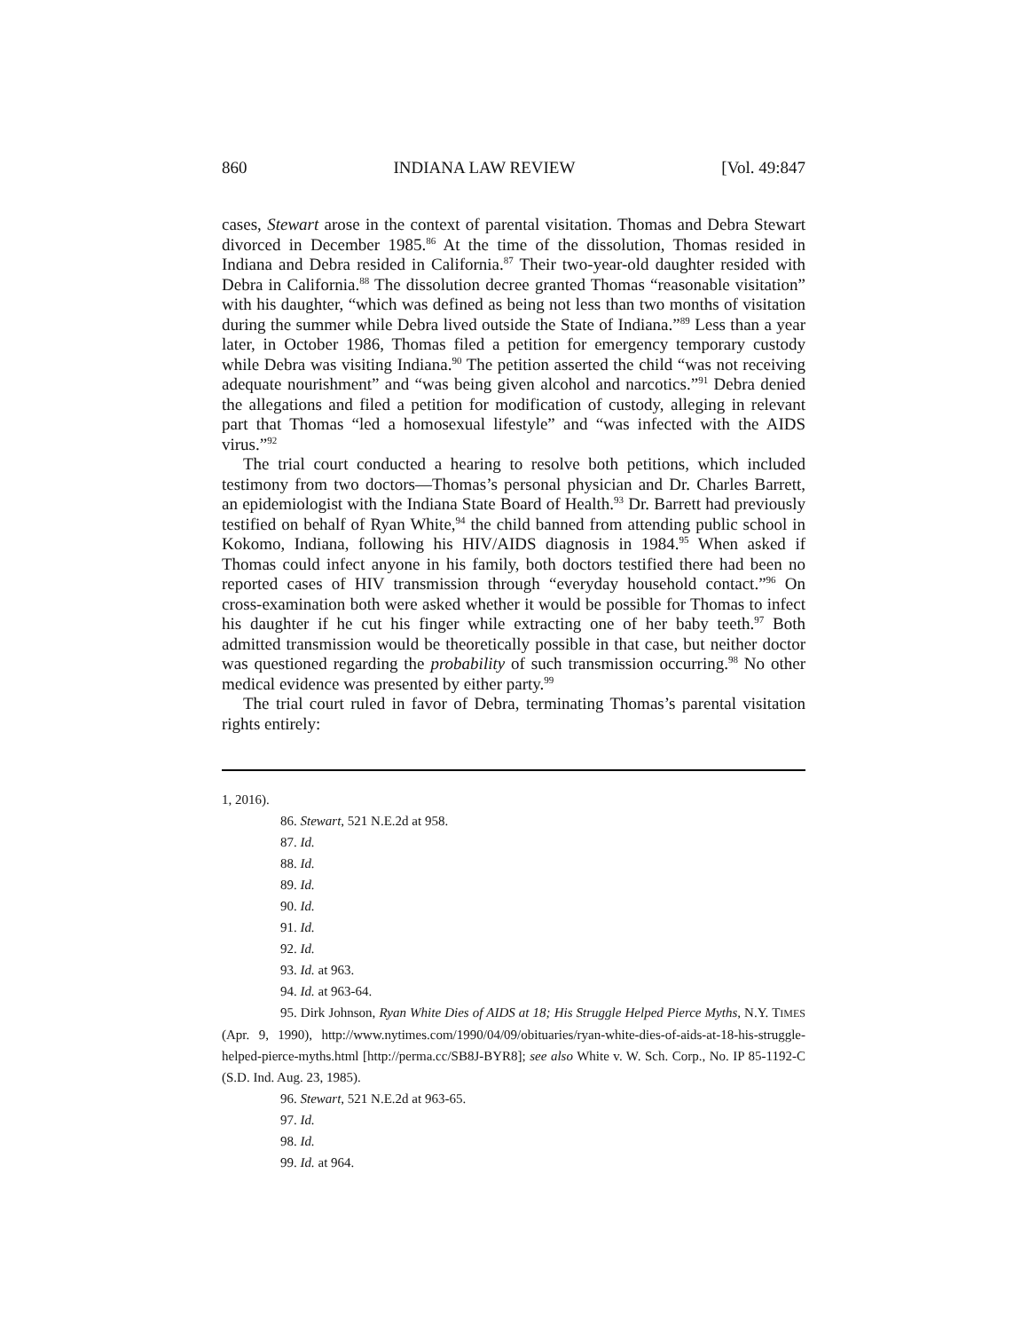860 INDIANA LAW REVIEW [Vol. 49:847
cases, Stewart arose in the context of parental visitation. Thomas and Debra Stewart divorced in December 1985.<sup>86</sup> At the time of the dissolution, Thomas resided in Indiana and Debra resided in California.<sup>87</sup> Their two-year-old daughter resided with Debra in California.<sup>88</sup> The dissolution decree granted Thomas “reasonable visitation” with his daughter, “which was defined as being not less than two months of visitation during the summer while Debra lived outside the State of Indiana.”<sup>89</sup> Less than a year later, in October 1986, Thomas filed a petition for emergency temporary custody while Debra was visiting Indiana.<sup>90</sup> The petition asserted the child “was not receiving adequate nourishment” and “was being given alcohol and narcotics.”<sup>91</sup> Debra denied the allegations and filed a petition for modification of custody, alleging in relevant part that Thomas “led a homosexual lifestyle” and “was infected with the AIDS virus.”<sup>92</sup>
The trial court conducted a hearing to resolve both petitions, which included testimony from two doctors—Thomas’s personal physician and Dr. Charles Barrett, an epidemiologist with the Indiana State Board of Health.<sup>93</sup> Dr. Barrett had previously testified on behalf of Ryan White,<sup>94</sup> the child banned from attending public school in Kokomo, Indiana, following his HIV/AIDS diagnosis in 1984.<sup>95</sup> When asked if Thomas could infect anyone in his family, both doctors testified there had been no reported cases of HIV transmission through “everyday household contact.”<sup>96</sup> On cross-examination both were asked whether it would be possible for Thomas to infect his daughter if he cut his finger while extracting one of her baby teeth.<sup>97</sup> Both admitted transmission would be theoretically possible in that case, but neither doctor was questioned regarding the probability of such transmission occurring.<sup>98</sup> No other medical evidence was presented by either party.<sup>99</sup>
The trial court ruled in favor of Debra, terminating Thomas’s parental visitation rights entirely:
1, 2016).
86. Stewart, 521 N.E.2d at 958.
87. Id.
88. Id.
89. Id.
90. Id.
91. Id.
92. Id.
93. Id. at 963.
94. Id. at 963-64.
95. Dirk Johnson, Ryan White Dies of AIDS at 18; His Struggle Helped Pierce Myths, N.Y. TIMES (Apr. 9, 1990), http://www.nytimes.com/1990/04/09/obituaries/ryan-white-dies-of-aids-at-18-his-struggle-helped-pierce-myths.html [http://perma.cc/SB8J-BYR8]; see also White v. W. Sch. Corp., No. IP 85-1192-C (S.D. Ind. Aug. 23, 1985).
96. Stewart, 521 N.E.2d at 963-65.
97. Id.
98. Id.
99. Id. at 964.